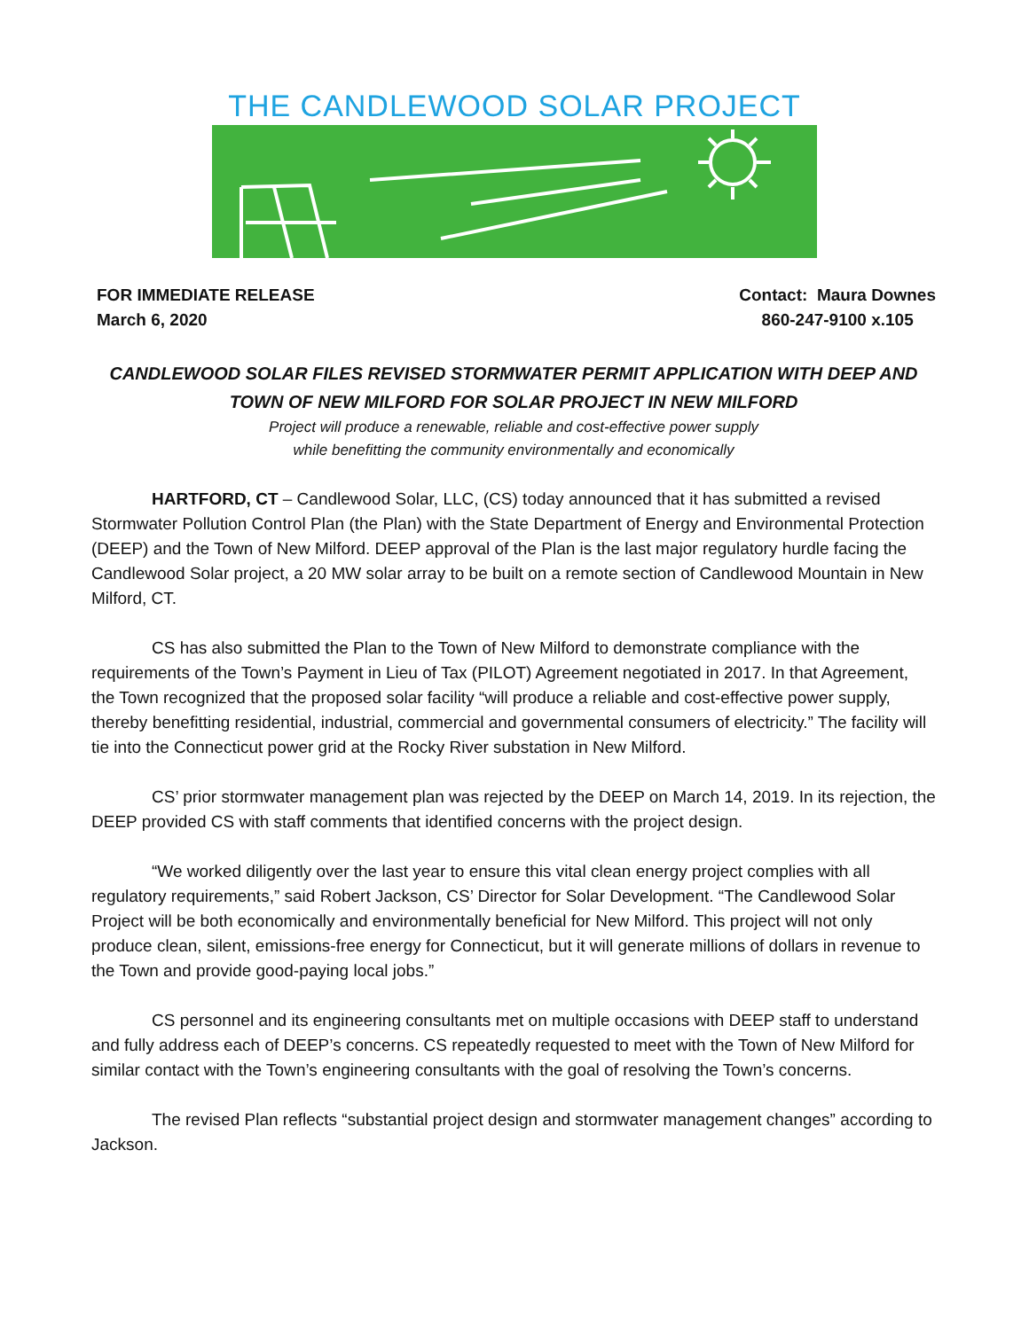THE CANDLEWOOD SOLAR PROJECT
FOR IMMEDIATE RELEASE
March 6, 2020
Contact: Maura Downes
860-247-9100 x.105
CANDLEWOOD SOLAR FILES REVISED STORMWATER PERMIT APPLICATION WITH DEEP AND
TOWN OF NEW MILFORD FOR SOLAR PROJECT IN NEW MILFORD
Project will produce a renewable, reliable and cost-effective power supply
while benefitting the community environmentally and economically
HARTFORD, CT – Candlewood Solar, LLC, (CS) today announced that it has submitted a revised Stormwater Pollution Control Plan (the Plan) with the State Department of Energy and Environmental Protection (DEEP) and the Town of New Milford. DEEP approval of the Plan is the last major regulatory hurdle facing the Candlewood Solar project, a 20 MW solar array to be built on a remote section of Candlewood Mountain in New Milford, CT.
CS has also submitted the Plan to the Town of New Milford to demonstrate compliance with the requirements of the Town’s Payment in Lieu of Tax (PILOT) Agreement negotiated in 2017. In that Agreement, the Town recognized that the proposed solar facility “will produce a reliable and cost-effective power supply, thereby benefitting residential, industrial, commercial and governmental consumers of electricity.” The facility will tie into the Connecticut power grid at the Rocky River substation in New Milford.
CS’ prior stormwater management plan was rejected by the DEEP on March 14, 2019. In its rejection, the DEEP provided CS with staff comments that identified concerns with the project design.
“We worked diligently over the last year to ensure this vital clean energy project complies with all regulatory requirements,” said Robert Jackson, CS’ Director for Solar Development. “The Candlewood Solar Project will be both economically and environmentally beneficial for New Milford. This project will not only produce clean, silent, emissions-free energy for Connecticut, but it will generate millions of dollars in revenue to the Town and provide good-paying local jobs.”
CS personnel and its engineering consultants met on multiple occasions with DEEP staff to understand and fully address each of DEEP’s concerns. CS repeatedly requested to meet with the Town of New Milford for similar contact with the Town’s engineering consultants with the goal of resolving the Town’s concerns.
The revised Plan reflects “substantial project design and stormwater management changes” according to Jackson.